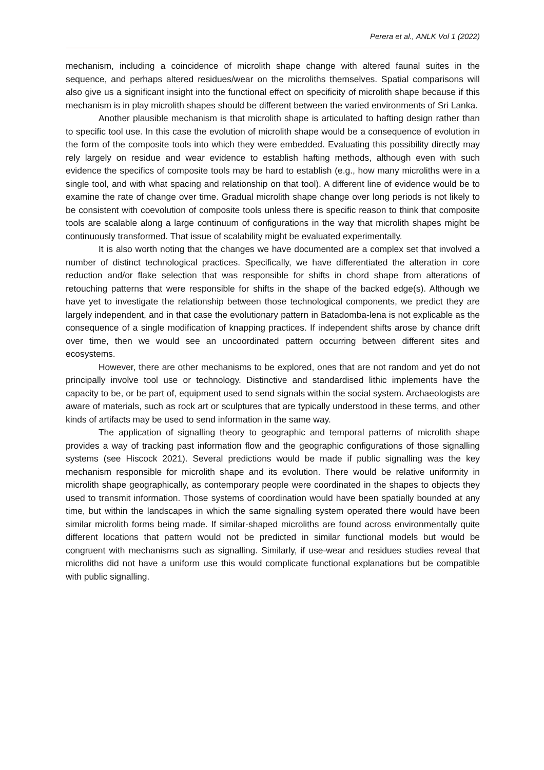Perera et al., ANLK Vol 1 (2022)
mechanism, including a coincidence of microlith shape change with altered faunal suites in the sequence, and perhaps altered residues/wear on the microliths themselves. Spatial comparisons will also give us a significant insight into the functional effect on specificity of microlith shape because if this mechanism is in play microlith shapes should be different between the varied environments of Sri Lanka.
Another plausible mechanism is that microlith shape is articulated to hafting design rather than to specific tool use. In this case the evolution of microlith shape would be a consequence of evolution in the form of the composite tools into which they were embedded. Evaluating this possibility directly may rely largely on residue and wear evidence to establish hafting methods, although even with such evidence the specifics of composite tools may be hard to establish (e.g., how many microliths were in a single tool, and with what spacing and relationship on that tool). A different line of evidence would be to examine the rate of change over time. Gradual microlith shape change over long periods is not likely to be consistent with coevolution of composite tools unless there is specific reason to think that composite tools are scalable along a large continuum of configurations in the way that microlith shapes might be continuously transformed. That issue of scalability might be evaluated experimentally.
It is also worth noting that the changes we have documented are a complex set that involved a number of distinct technological practices. Specifically, we have differentiated the alteration in core reduction and/or flake selection that was responsible for shifts in chord shape from alterations of retouching patterns that were responsible for shifts in the shape of the backed edge(s). Although we have yet to investigate the relationship between those technological components, we predict they are largely independent, and in that case the evolutionary pattern in Batadomba-lena is not explicable as the consequence of a single modification of knapping practices. If independent shifts arose by chance drift over time, then we would see an uncoordinated pattern occurring between different sites and ecosystems.
However, there are other mechanisms to be explored, ones that are not random and yet do not principally involve tool use or technology. Distinctive and standardised lithic implements have the capacity to be, or be part of, equipment used to send signals within the social system. Archaeologists are aware of materials, such as rock art or sculptures that are typically understood in these terms, and other kinds of artifacts may be used to send information in the same way.
The application of signalling theory to geographic and temporal patterns of microlith shape provides a way of tracking past information flow and the geographic configurations of those signalling systems (see Hiscock 2021). Several predictions would be made if public signalling was the key mechanism responsible for microlith shape and its evolution. There would be relative uniformity in microlith shape geographically, as contemporary people were coordinated in the shapes to objects they used to transmit information. Those systems of coordination would have been spatially bounded at any time, but within the landscapes in which the same signalling system operated there would have been similar microlith forms being made. If similar-shaped microliths are found across environmentally quite different locations that pattern would not be predicted in similar functional models but would be congruent with mechanisms such as signalling. Similarly, if use-wear and residues studies reveal that microliths did not have a uniform use this would complicate functional explanations but be compatible with public signalling.